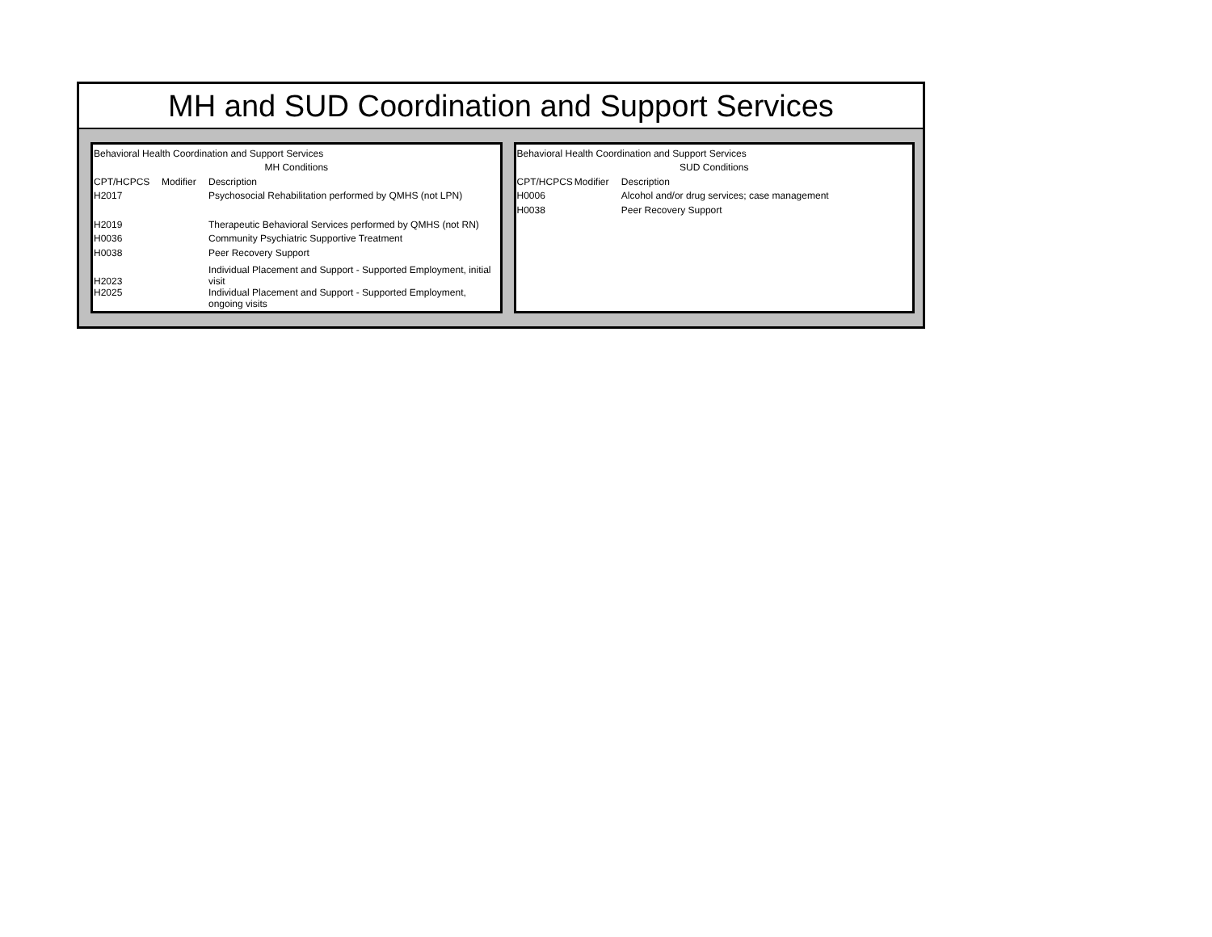MH and SUD Coordination and Support Services
| Behavioral Health Coordination and Support Services | | |
| MH Conditions | | |
| CPT/HCPCS | Modifier | Description |
| H2017 | | Psychosocial Rehabilitation performed by QMHS (not LPN) |
| H2019 | | Therapeutic Behavioral Services performed by QMHS (not RN) |
| H0036 | | Community Psychiatric Supportive Treatment |
| H0038 | | Peer Recovery Support |
| H2023 | | Individual Placement and Support - Supported Employment, initial visit |
| H2025 | | Individual Placement and Support - Supported Employment, ongoing visits |
| Behavioral Health Coordination and Support Services | | |
| SUD Conditions | | |
| CPT/HCPCS | Modifier | Description |
| H0006 | | Alcohol and/or drug services; case management |
| H0038 | | Peer Recovery Support |